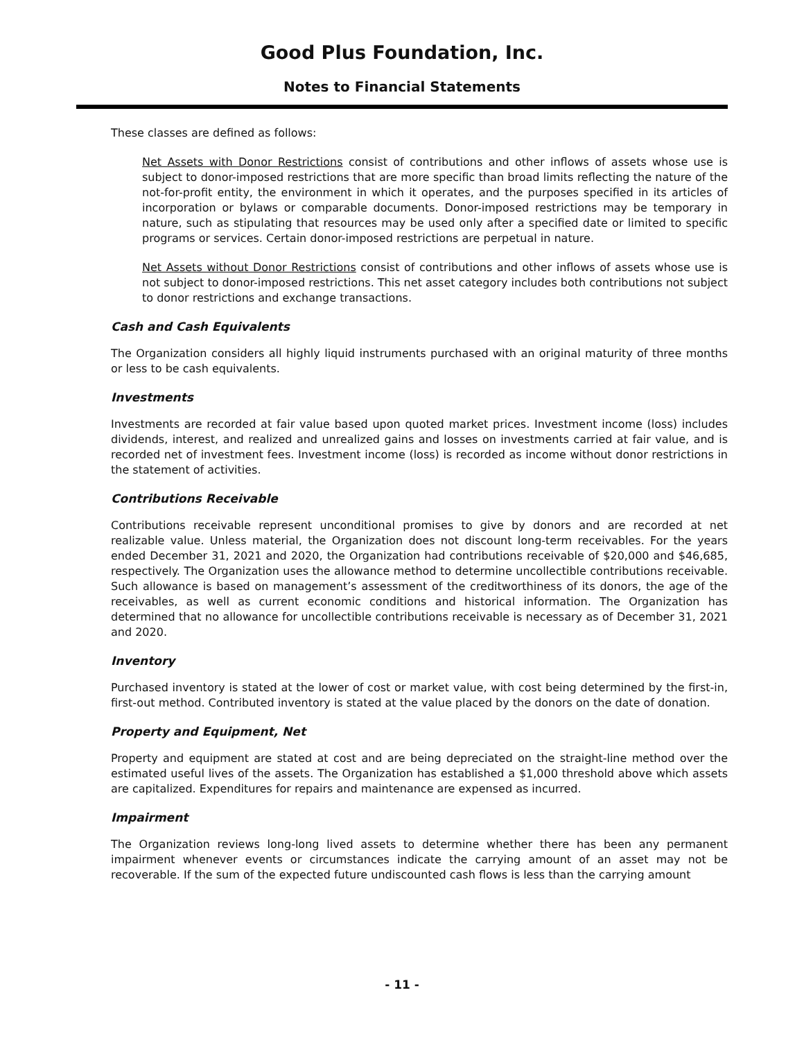Good Plus Foundation, Inc.
Notes to Financial Statements
These classes are defined as follows:
Net Assets with Donor Restrictions consist of contributions and other inflows of assets whose use is subject to donor-imposed restrictions that are more specific than broad limits reflecting the nature of the not-for-profit entity, the environment in which it operates, and the purposes specified in its articles of incorporation or bylaws or comparable documents. Donor-imposed restrictions may be temporary in nature, such as stipulating that resources may be used only after a specified date or limited to specific programs or services. Certain donor-imposed restrictions are perpetual in nature.
Net Assets without Donor Restrictions consist of contributions and other inflows of assets whose use is not subject to donor-imposed restrictions. This net asset category includes both contributions not subject to donor restrictions and exchange transactions.
Cash and Cash Equivalents
The Organization considers all highly liquid instruments purchased with an original maturity of three months or less to be cash equivalents.
Investments
Investments are recorded at fair value based upon quoted market prices. Investment income (loss) includes dividends, interest, and realized and unrealized gains and losses on investments carried at fair value, and is recorded net of investment fees. Investment income (loss) is recorded as income without donor restrictions in the statement of activities.
Contributions Receivable
Contributions receivable represent unconditional promises to give by donors and are recorded at net realizable value. Unless material, the Organization does not discount long-term receivables. For the years ended December 31, 2021 and 2020, the Organization had contributions receivable of $20,000 and $46,685, respectively. The Organization uses the allowance method to determine uncollectible contributions receivable. Such allowance is based on management’s assessment of the creditworthiness of its donors, the age of the receivables, as well as current economic conditions and historical information. The Organization has determined that no allowance for uncollectible contributions receivable is necessary as of December 31, 2021 and 2020.
Inventory
Purchased inventory is stated at the lower of cost or market value, with cost being determined by the first-in, first-out method. Contributed inventory is stated at the value placed by the donors on the date of donation.
Property and Equipment, Net
Property and equipment are stated at cost and are being depreciated on the straight-line method over the estimated useful lives of the assets. The Organization has established a $1,000 threshold above which assets are capitalized. Expenditures for repairs and maintenance are expensed as incurred.
Impairment
The Organization reviews long-long lived assets to determine whether there has been any permanent impairment whenever events or circumstances indicate the carrying amount of an asset may not be recoverable. If the sum of the expected future undiscounted cash flows is less than the carrying amount
- 11 -